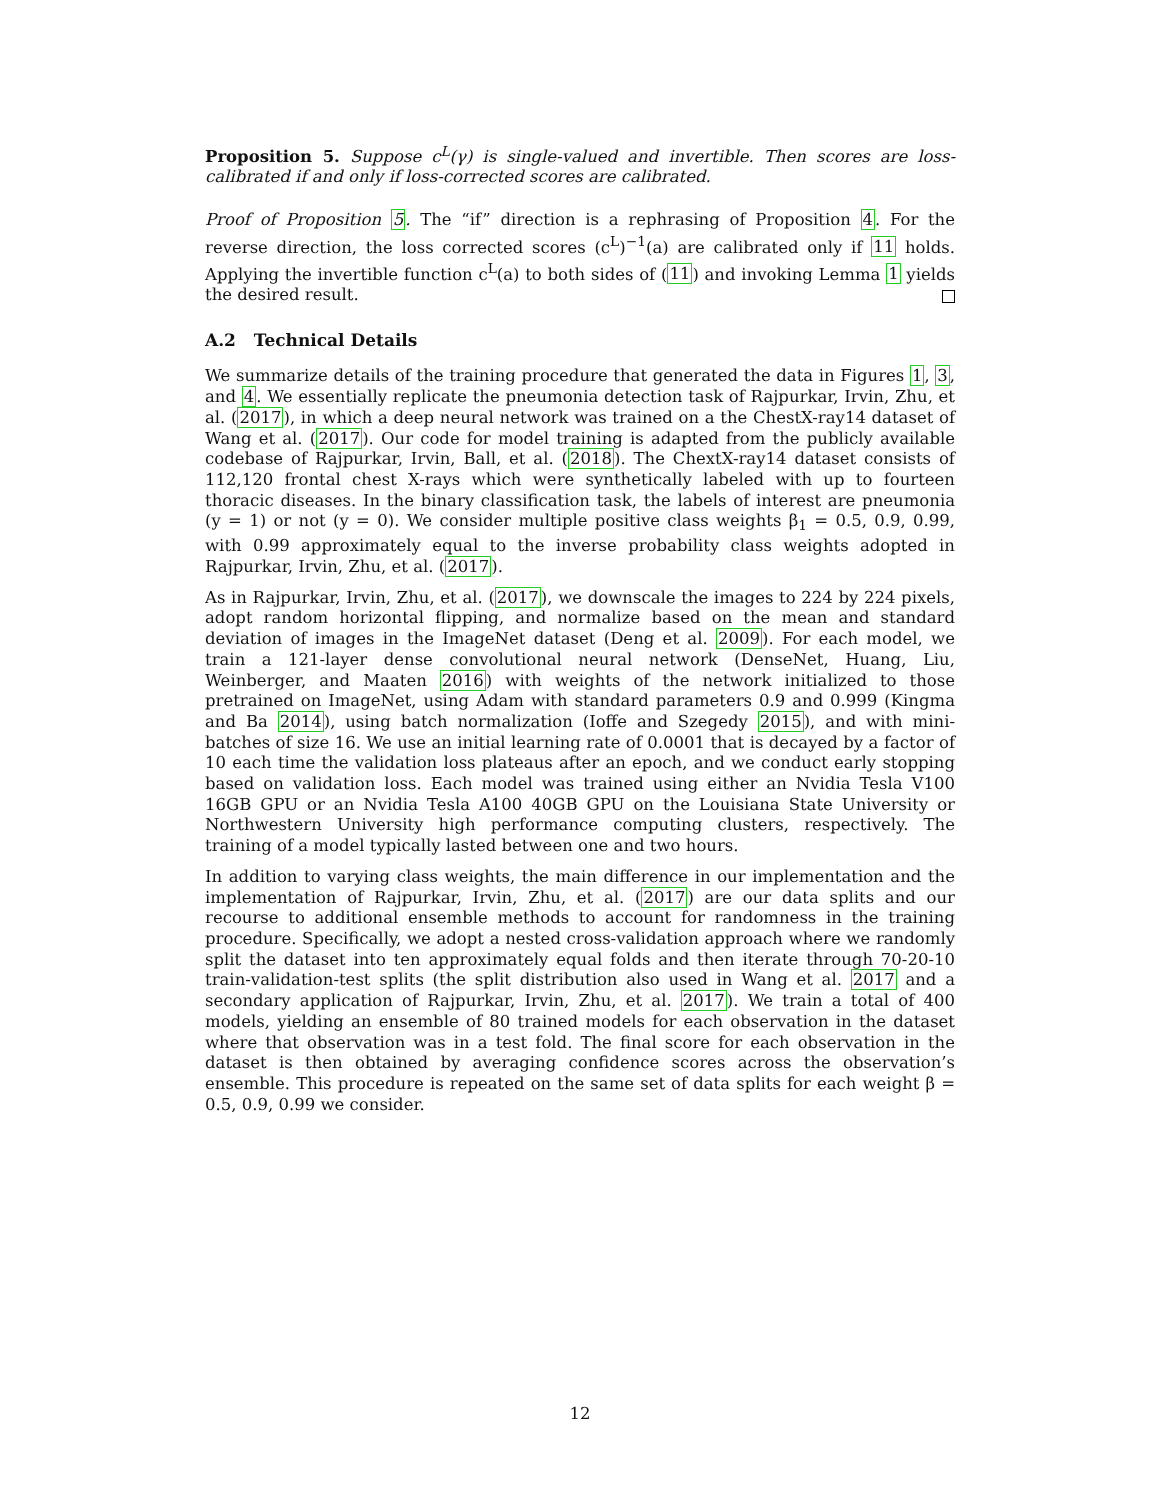Proposition 5. Suppose c<sup>L</sup>(γ) is single-valued and invertible. Then scores are loss-calibrated if and only if loss-corrected scores are calibrated.
Proof of Proposition 5. The “if” direction is a rephrasing of Proposition 4. For the reverse direction, the loss corrected scores (c<sup>L</sup>)<sup>−1</sup>(a) are calibrated only if 11 holds. Applying the invertible function c<sup>L</sup>(a) to both sides of (11) and invoking Lemma 1 yields the desired result.
A.2 Technical Details
We summarize details of the training procedure that generated the data in Figures 1, 3, and 4. We essentially replicate the pneumonia detection task of Rajpurkar, Irvin, Zhu, et al. (2017), in which a deep neural network was trained on a the ChestX-ray14 dataset of Wang et al. (2017). Our code for model training is adapted from the publicly available codebase of Rajpurkar, Irvin, Ball, et al. (2018). The ChextX-ray14 dataset consists of 112,120 frontal chest X-rays which were synthetically labeled with up to fourteen thoracic diseases. In the binary classification task, the labels of interest are pneumonia (y = 1) or not (y = 0). We consider multiple positive class weights β<sub>1</sub> = 0.5, 0.9, 0.99, with 0.99 approximately equal to the inverse probability class weights adopted in Rajpurkar, Irvin, Zhu, et al. (2017).
As in Rajpurkar, Irvin, Zhu, et al. (2017), we downscale the images to 224 by 224 pixels, adopt random horizontal flipping, and normalize based on the mean and standard deviation of images in the ImageNet dataset (Deng et al. 2009). For each model, we train a 121-layer dense convolutional neural network (DenseNet, Huang, Liu, Weinberger, and Maaten 2016) with weights of the network initialized to those pretrained on ImageNet, using Adam with standard parameters 0.9 and 0.999 (Kingma and Ba 2014), using batch normalization (Ioffe and Szegedy 2015), and with mini-batches of size 16. We use an initial learning rate of 0.0001 that is decayed by a factor of 10 each time the validation loss plateaus after an epoch, and we conduct early stopping based on validation loss. Each model was trained using either an Nvidia Tesla V100 16GB GPU or an Nvidia Tesla A100 40GB GPU on the Louisiana State University or Northwestern University high performance computing clusters, respectively. The training of a model typically lasted between one and two hours.
In addition to varying class weights, the main difference in our implementation and the implementation of Rajpurkar, Irvin, Zhu, et al. (2017) are our data splits and our recourse to additional ensemble methods to account for randomness in the training procedure. Specifically, we adopt a nested cross-validation approach where we randomly split the dataset into ten approximately equal folds and then iterate through 70-20-10 train-validation-test splits (the split distribution also used in Wang et al. 2017 and a secondary application of Rajpurkar, Irvin, Zhu, et al. 2017). We train a total of 400 models, yielding an ensemble of 80 trained models for each observation in the dataset where that observation was in a test fold. The final score for each observation in the dataset is then obtained by averaging confidence scores across the observation’s ensemble. This procedure is repeated on the same set of data splits for each weight β = 0.5, 0.9, 0.99 we consider.
12